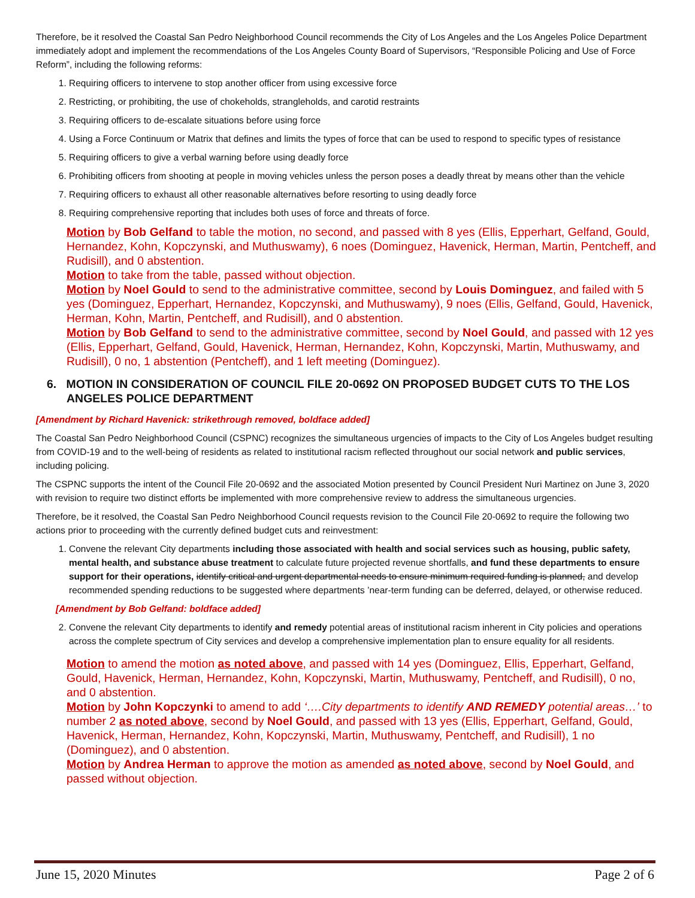Therefore, be it resolved the Coastal San Pedro Neighborhood Council recommends the City of Los Angeles and the Los Angeles Police Department immediately adopt and implement the recommendations of the Los Angeles County Board of Supervisors, “Responsible Policing and Use of Force Reform”, including the following reforms:
1. Requiring officers to intervene to stop another officer from using excessive force
2. Restricting, or prohibiting, the use of chokeholds, strangleholds, and carotid restraints
3. Requiring officers to de-escalate situations before using force
4. Using a Force Continuum or Matrix that defines and limits the types of force that can be used to respond to specific types of resistance
5. Requiring officers to give a verbal warning before using deadly force
6. Prohibiting officers from shooting at people in moving vehicles unless the person poses a deadly threat by means other than the vehicle
7. Requiring officers to exhaust all other reasonable alternatives before resorting to using deadly force
8. Requiring comprehensive reporting that includes both uses of force and threats of force.
Motion by Bob Gelfand to table the motion, no second, and passed with 8 yes (Ellis, Epperhart, Gelfand, Gould, Hernandez, Kohn, Kopczynski, and Muthuswamy), 6 noes (Dominguez, Havenick, Herman, Martin, Pentcheff, and Rudisill), and 0 abstention.
Motion to take from the table, passed without objection.
Motion by Noel Gould to send to the administrative committee, second by Louis Dominguez, and failed with 5 yes (Dominguez, Epperhart, Hernandez, Kopczynski, and Muthuswamy), 9 noes (Ellis, Gelfand, Gould, Havenick, Herman, Kohn, Martin, Pentcheff, and Rudisill), and 0 abstention.
Motion by Bob Gelfand to send to the administrative committee, second by Noel Gould, and passed with 12 yes (Ellis, Epperhart, Gelfand, Gould, Havenick, Herman, Hernandez, Kohn, Kopczynski, Martin, Muthuswamy, and Rudisill), 0 no, 1 abstention (Pentcheff), and 1 left meeting (Dominguez).
6. MOTION IN CONSIDERATION OF COUNCIL FILE 20-0692 ON PROPOSED BUDGET CUTS TO THE LOS ANGELES POLICE DEPARTMENT
[Amendment by Richard Havenick: strikethrough removed, boldface added]
The Coastal San Pedro Neighborhood Council (CSPNC) recognizes the simultaneous urgencies of impacts to the City of Los Angeles budget resulting from COVID-19 and to the well-being of residents as related to institutional racism reflected throughout our social network and public services, including policing.
The CSPNC supports the intent of the Council File 20-0692 and the associated Motion presented by Council President Nuri Martinez on June 3, 2020 with revision to require two distinct efforts be implemented with more comprehensive review to address the simultaneous urgencies.
Therefore, be it resolved, the Coastal San Pedro Neighborhood Council requests revision to the Council File 20-0692 to require the following two actions prior to proceeding with the currently defined budget cuts and reinvestment:
1. Convene the relevant City departments including those associated with health and social services such as housing, public safety, mental health, and substance abuse treatment to calculate future projected revenue shortfalls, and fund these departments to ensure support for their operations, identify critical and urgent departmental needs to ensure minimum required funding is planned, and develop recommended spending reductions to be suggested where departments ’near-term funding can be deferred, delayed, or otherwise reduced.
[Amendment by Bob Gelfand: boldface added]
2. Convene the relevant City departments to identify and remedy potential areas of institutional racism inherent in City policies and operations across the complete spectrum of City services and develop a comprehensive implementation plan to ensure equality for all residents.
Motion to amend the motion as noted above, and passed with 14 yes (Dominguez, Ellis, Epperhart, Gelfand, Gould, Havenick, Herman, Hernandez, Kohn, Kopczynski, Martin, Muthuswamy, Pentcheff, and Rudisill), 0 no, and 0 abstention.
Motion by John Kopczynki to amend to add ‘….City departments to identify AND REMEDY potential areas…’ to number 2 as noted above, second by Noel Gould, and passed with 13 yes (Ellis, Epperhart, Gelfand, Gould, Havenick, Herman, Hernandez, Kohn, Kopczynski, Martin, Muthuswamy, Pentcheff, and Rudisill), 1 no (Dominguez), and 0 abstention.
Motion by Andrea Herman to approve the motion as amended as noted above, second by Noel Gould, and passed without objection.
June 15, 2020 Minutes Page 2 of 6